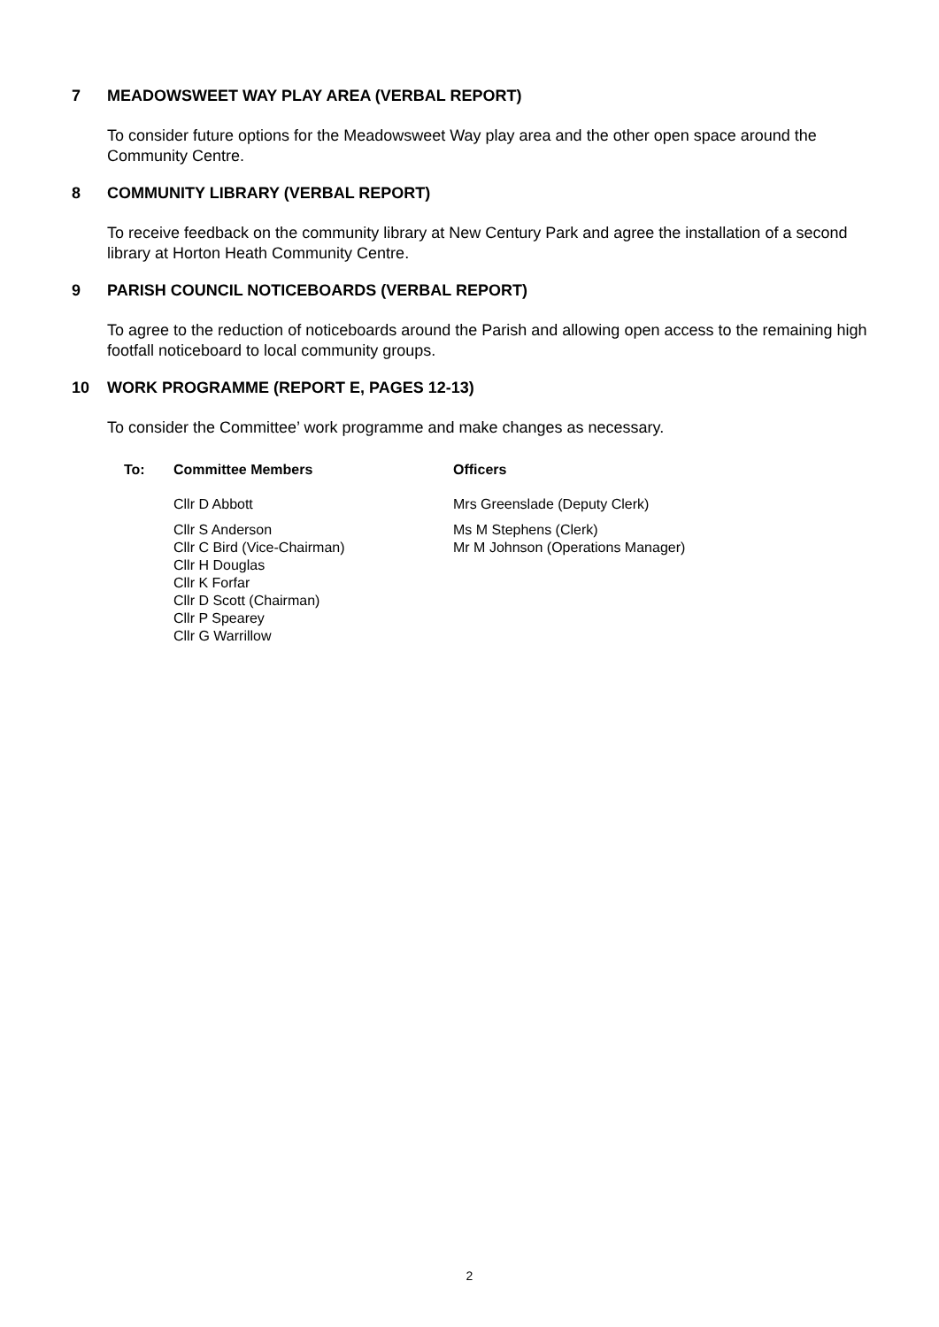7 MEADOWSWEET WAY PLAY AREA (VERBAL REPORT)
To consider future options for the Meadowsweet Way play area and the other open space around the Community Centre.
8 COMMUNITY LIBRARY (VERBAL REPORT)
To receive feedback on the community library at New Century Park and agree the installation of a second library at Horton Heath Community Centre.
9 PARISH COUNCIL NOTICEBOARDS (VERBAL REPORT)
To agree to the reduction of noticeboards around the Parish and allowing open access to the remaining high footfall noticeboard to local community groups.
10 WORK PROGRAMME (REPORT E, PAGES 12-13)
To consider the Committee’ work programme and make changes as necessary.
To: Committee Members Officers
Cllr D Abbott
Cllr S Anderson
Cllr C Bird (Vice-Chairman)
Cllr H Douglas
Cllr K Forfar
Cllr D Scott (Chairman)
Cllr P Spearey
Cllr G Warrillow
Mrs Greenslade (Deputy Clerk)
Ms M Stephens (Clerk)
Mr M Johnson (Operations Manager)
2